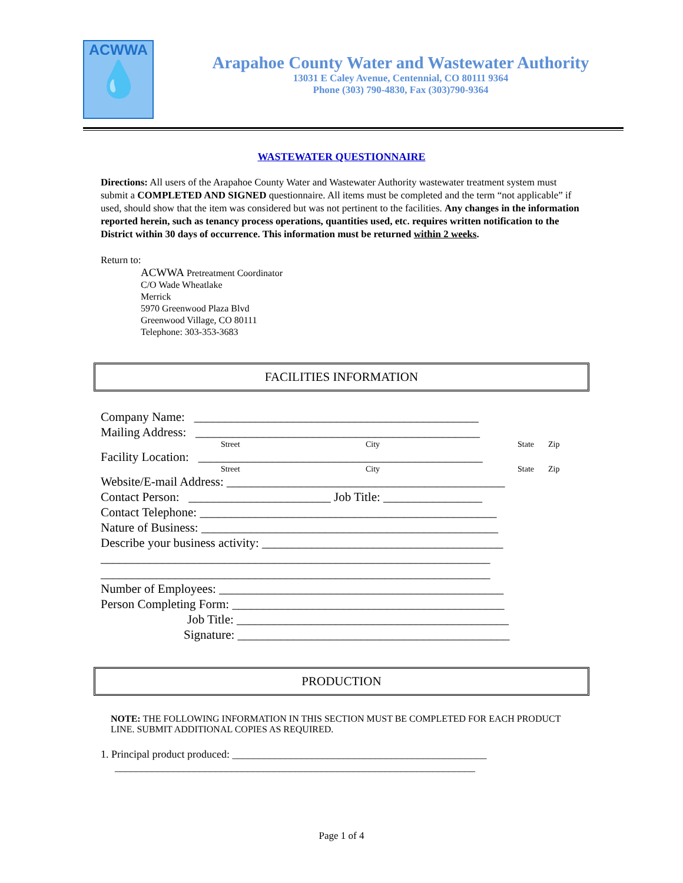ACWWA
💧
Arapahoe County Water and Wastewater Authority
13031 E Caley Avenue, Centennial, CO 80111 9364
Phone (303) 790-4830, Fax (303)790-9364
WASTEWATER QUESTIONNAIRE
Directions: All users of the Arapahoe County Water and Wastewater Authority wastewater treatment system must submit a COMPLETED AND SIGNED questionnaire. All items must be completed and the term “not applicable” if used, should show that the item was considered but was not pertinent to the facilities. Any changes in the information reported herein, such as tenancy process operations, quantities used, etc. requires written notification to the District within 30 days of occurrence. This information must be returned within 2 weeks.
Return to:
ACWWA Pretreatment Coordinator
C/O Wade Wheatlake
Merrick
5970 Greenwood Plaza Blvd
Greenwood Village, CO 80111
Telephone: 303-353-3683
FACILITIES INFORMATION
Company Name: ______________________________________________
Mailing Address: ______________________________________________
Street City State Zip
Facility Location: ______________________________________________
Street City State Zip
Website/E-mail Address: _____________________________________________
Contact Person: _______________________ Job Title: ________________
Contact Telephone: ________________________________________________
Nature of Business: ________________________________________________
Describe your business activity: _______________________________________
_______________________________________________________________
_______________________________________________________________
Number of Employees: ______________________________________________
Person Completing Form: ____________________________________________
Job Title: ____________________________________________
Signature: ____________________________________________
PRODUCTION
NOTE: THE FOLLOWING INFORMATION IN THIS SECTION MUST BE COMPLETED FOR EACH PRODUCT LINE. SUBMIT ADDITIONAL COPIES AS REQUIRED.
1. Principal product produced: ________________________________________________
____________________________________________________________________
Page 1 of 4